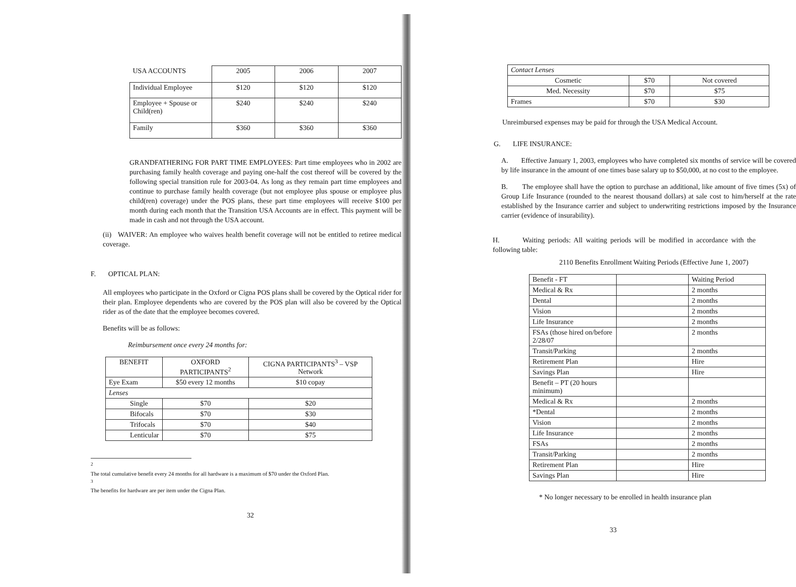| USA ACCOUNTS | 2005 | 2006 | 2007 |
| --- | --- | --- | --- |
| Individual Employee | $120 | $120 | $120 |
| Employee + Spouse or Child(ren) | $240 | $240 | $240 |
| Family | $360 | $360 | $360 |
GRANDFATHERING FOR PART TIME EMPLOYEES: Part time employees who in 2002 are purchasing family health coverage and paying one-half the cost thereof will be covered by the following special transition rule for 2003-04. As long as they remain part time employees and continue to purchase family health coverage (but not employee plus spouse or employee plus child(ren) coverage) under the POS plans, these part time employees will receive $100 per month during each month that the Transition USA Accounts are in effect. This payment will be made in cash and not through the USA account.
(ii) WAIVER: An employee who waives health benefit coverage will not be entitled to retiree medical coverage.
F. OPTICAL PLAN:
All employees who participate in the Oxford or Cigna POS plans shall be covered by the Optical rider for their plan. Employee dependents who are covered by the POS plan will also be covered by the Optical rider as of the date that the employee becomes covered.
Benefits will be as follows:
Reimbursement once every 24 months for:
| BENEFIT | OXFORD PARTICIPANTS<sup>2</sup> | CIGNA PARTICIPANTS<sup>3</sup> – VSP Network |
| Eye Exam | $50 every 12 months | $10 copay |
| Lenses | | |
| Single | $70 | $20 |
| Bifocals | $70 | $30 |
| Trifocals | $70 | $40 |
| Lenticular | $70 | $75 |
<sup>2</sup> The total cumulative benefit every 24 months for all hardware is a maximum of $70 under the Oxford Plan.
<sup>3</sup> The benefits for hardware are per item under the Cigna Plan.
32
| Contact Lenses | | |
| Cosmetic | $70 | Not covered |
| Med. Necessity | $70 | $75 |
| Frames | $70 | $30 |
Unreimbursed expenses may be paid for through the USA Medical Account.
G. LIFE INSURANCE:
A. Effective January 1, 2003, employees who have completed six months of service will be covered by life insurance in the amount of one times base salary up to $50,000, at no cost to the employee.
B. The employee shall have the option to purchase an additional, like amount of five times (5x) of Group Life Insurance (rounded to the nearest thousand dollars) at sale cost to him/herself at the rate established by the Insurance carrier and subject to underwriting restrictions imposed by the Insurance carrier (evidence of insurability).
H. Waiting periods: All waiting periods will be modified in accordance with the following table:
2110 Benefits Enrollment Waiting Periods (Effective June 1, 2007)
| Benefit - FT | | Waiting Period |
| Medical & Rx | | 2 months |
| Dental | | 2 months |
| Vision | | 2 months |
| Life Insurance | | 2 months |
| FSAs (those hired on/before 2/28/07 | | 2 months |
| Transit/Parking | | 2 months |
| Retirement Plan | | Hire |
| Savings Plan | | Hire |
| Benefit – PT (20 hours minimum) | | |
| Medical & Rx | | 2 months |
| *Dental | | 2 months |
| Vision | | 2 months |
| Life Insurance | | 2 months |
| FSAs | | 2 months |
| Transit/Parking | | 2 months |
| Retirement Plan | | Hire |
| Savings Plan | | Hire |
* No longer necessary to be enrolled in health insurance plan
33